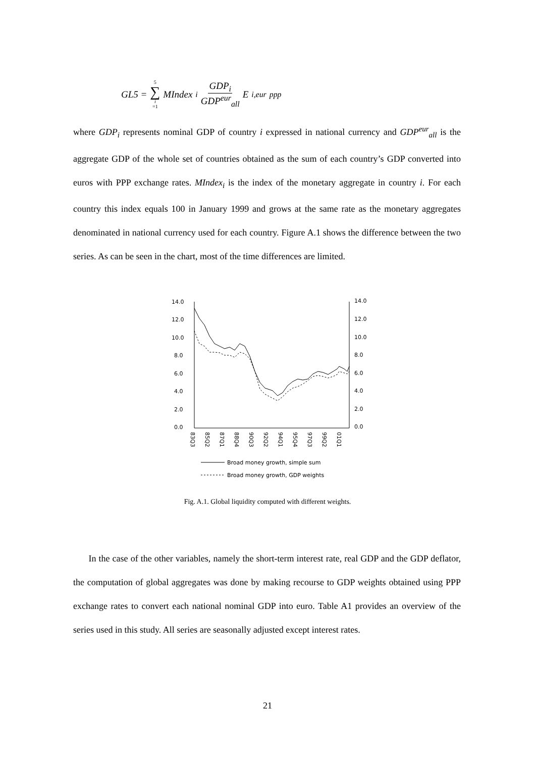GL5 = 5 ∑ i =1 MIndex<sub>i</sub> GDP<sub>i</sub> GDP<sup>eur</sup><sub>all</sub> E<sup>i,eur</sup><sub>ppp</sub>
where GDP<sub>i</sub> represents nominal GDP of country i expressed in national currency and GDP<sup>eur</sup><sub>all</sub> is the aggregate GDP of the whole set of countries obtained as the sum of each country’s GDP converted into euros with PPP exchange rates. MIndex<sub>i</sub> is the index of the monetary aggregate in country i. For each country this index equals 100 in January 1999 and grows at the same rate as the monetary aggregates denominated in national currency used for each country. Figure A.1 shows the difference between the two series. As can be seen in the chart, most of the time differences are limited.
14.0
12.0
10.0
8.0
6.0
4.0
2.0
0.0
14.0
12.0
10.0
8.0
6.0
4.0
2.0
0.0
83Q3
85Q2
87Q1
88Q4
90Q3
92Q2
94Q1
95Q4
97Q3
99Q2
01Q1
Broad money growth, simple sum
Broad money growth, GDP weights
Fig. A.1. Global liquidity computed with different weights.
In the case of the other variables, namely the short-term interest rate, real GDP and the GDP deflator, the computation of global aggregates was done by making recourse to GDP weights obtained using PPP exchange rates to convert each national nominal GDP into euro. Table A1 provides an overview of the series used in this study. All series are seasonally adjusted except interest rates.
21